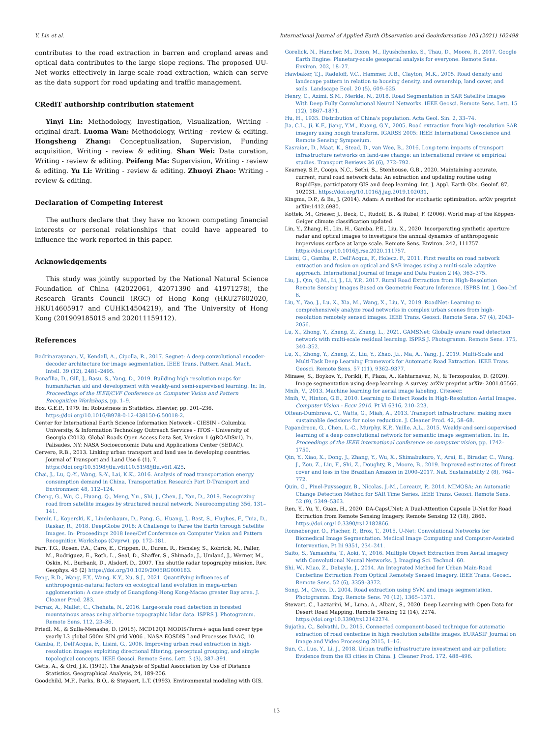Y. Lin et al. International Journal of Applied Earth Observation and Geoinformation 103 (2021) 102498
contributes to the road extraction in barren and cropland areas and optical data contributes to the large slope regions. The proposed UU-Net works effectively in large-scale road extraction, which can serve as the data support for road updating and traffic management.
CRediT authorship contribution statement
Yinyi Lin: Methodology, Investigation, Visualization, Writing - original draft. Luoma Wan: Methodology, Writing - review & editing. Hongsheng Zhang: Conceptualization, Supervision, Funding acquisition, Writing - review & editing. Shan Wei: Data curation, Writing - review & editing. Peifeng Ma: Supervision, Writing - review & editing. Yu Li: Writing - review & editing. Zhuoyi Zhao: Writing - review & editing.
Declaration of Competing Interest
The authors declare that they have no known competing financial interests or personal relationships that could have appeared to influence the work reported in this paper.
Acknowledgements
This study was jointly supported by the National Natural Science Foundation of China (42022061, 42071390 and 41971278), the Research Grants Council (RGC) of Hong Kong (HKU27602020, HKU14605917 and CUHK14504219), and The University of Hong Kong (201909185015 and 202011159112).
References
Badrinarayanan, V., Kendall, A., Cipolla, R., 2017. Segnet: A deep convolutional encoder-decoder architecture for image segmentation. IEEE Trans. Pattern Anal. Mach. Intell. 39 (12), 2481–2495.
Bonafilia, D., Gill, J., Basu, S., Yang, D., 2019. Building high resolution maps for humanitarian aid and development with weakly-and semi-supervised learning. In: In, Proceedings of the IEEE/CVF Conference on Computer Vision and Pattern Recognition Workshops, pp. 1–9.
Box, G.E.P., 1979. In: Robustness in Statistics. Elsevier, pp. 201–236. https://doi.org/10.1016/B978-0-12-438150-6.50018-2.
Center for International Earth Science Information Network - CIESIN - Columbia University, & Information Technology Outreach Services - ITOS - University of Georgia (2013). Global Roads Open Access Data Set, Version 1 (gROADSv1). In. Palisades, NY: NASA Socioeconomic Data and Applications Center (SEDAC).
Cervero, R.B., 2013. Linking urban transport and land use in developing countries. Journal of Transport and Land Use 6 (1), 7. https://doi.org/10.5198/jtlu.v6i110.5198/jtlu.v6i1.425.
Chai, J., Lu, Q.-Y., Wang, S.-Y., Lai, K.K., 2016. Analysis of road transportation energy consumption demand in China. Transportation Research Part D-Transport and Environment 48, 112–124.
Cheng, G., Wu, C., Huang, Q., Meng, Y.u., Shi, J., Chen, J., Yan, D., 2019. Recognizing road from satellite images by structured neural network. Neurocomputing 356, 131–141.
Demir, I., Koperski, K., Lindenbaum, D., Pang, G., Huang, J., Bast, S., Hughes, F., Tuia, D., Raskar, R., 2018. DeepGlobe 2018: A Challenge to Parse the Earth through Satellite Images. In: Proceedings 2018 Ieee/Cvf Conference on Computer Vision and Pattern Recognition Workshops (Cvprw), pp. 172–181.
Farr, T.G., Rosen, P.A., Caro, E., Crippen, R., Duren, R., Hensley, S., Kobrick, M., Paller, M., Rodriguez, E., Roth, L., Seal, D., Shaffer, S., Shimada, J., Umland, J., Werner, M., Oskin, M., Burbank, D., Alsdorf, D., 2007. The shuttle radar topography mission. Rev. Geophys. 45 (2) https://doi.org/10.1029/2005RG000183.
Feng, R.D., Wang, F.Y., Wang, K.Y., Xu, S.J., 2021. Quantifying influences of anthropogenic-natural factors on ecological land evolution in mega-urban agglomeration: A case study of Guangdong-Hong Kong-Macao greater Bay area. J. Cleaner Prod. 283.
Ferraz, A., Mallet, C., Chehata, N., 2016. Large-scale road detection in forested mountainous areas using airborne topographic lidar data. ISPRS J. Photogramm. Remote Sens. 112, 23–36.
Friedl, M., & Sulla-Menashe, D. (2015). MCD12Q1 MODIS/Terra+ aqua land cover type yearly L3 global 500m SIN grid V006 . NASA EOSDIS Land Processes DAAC, 10.
Gamba, P., Dell'Acqua, F., Lisini, G., 2006. Improving urban road extraction in high-resolution images exploiting directional filtering, perceptual grouping, and simple topological concepts. IEEE Geosci. Remote Sens. Lett. 3 (3), 387–391.
Getis, A., & Ord, J.K. (1992). The Analysis of Spatial Association by Use of Distance Statistics. Geographical Analysis, 24, 189-206.
Goodchild, M.F., Parks, B.O., & Steyaert, L.T. (1993). Environmental modeling with GIS.
Gorelick, N., Hancher, M., Dixon, M., Ilyushchenko, S., Thau, D., Moore, R., 2017. Google Earth Engine: Planetary-scale geospatial analysis for everyone. Remote Sens. Environ. 202, 18–27.
Hawbaker, T.J., Radeloff, V.C., Hammer, R.B., Clayton, M.K., 2005. Road density and landscape pattern in relation to housing density, and ownership, land cover, and soils. Landscape Ecol. 20 (5), 609–625.
Henry, C., Azimi, S.M., Merkle, N., 2018. Road Segmentation in SAR Satellite Images With Deep Fully Convolutional Neural Networks. IEEE Geosci. Remote Sens. Lett. 15 (12), 1867–1871.
Hu, H., 1935. Distribution of China's population. Acta Geol. Sin. 2, 33–74.
Jia, C.L., Ji, K.F., Jiang, Y.M., Kuang, G.Y., 2005. Road extraction from high-resolution SAR imagery using hough transform. IGARSS 2005: IEEE International Geoscience and Remote Sensing Symposium.
Kasraian, D., Maat, K., Stead, D., van Wee, B., 2016. Long-term impacts of transport infrastructure networks on land-use change: an international review of empirical studies. Transport Reviews 36 (6), 772–792.
Kearney, S.P., Coops, N.C., Sethi, S., Stenhouse, G.B., 2020. Maintaining accurate, current, rural road network data: An extraction and updating routine using RapidEye, participatory GIS and deep learning. Int. J. Appl. Earth Obs. Geoinf. 87, 102031. https://doi.org/10.1016/j.jag.2019.102031.
Kingma, D.P., & Ba, J. (2014). Adam: A method for stochastic optimization. arXiv preprint arXiv:1412.6980.
Kottek, M., Grieser, J., Beck, C., Rudolf, B., & Rubel, F. (2006). World map of the Köppen-Geiger climate classification updated.
Lin, Y., Zhang, H., Lin, H., Gamba, P.E., Liu, X., 2020. Incorporating synthetic aperture radar and optical images to investigate the annual dynamics of anthropogenic impervious surface at large scale. Remote Sens. Environ. 242, 111757. https://doi.org/10.1016/j.rse.2020.111757.
Lisini, G., Gamba, P., Dell'Acqua, F., Holecz, F., 2011. First results on road network extraction and fusion on optical and SAR images using a multi-scale adaptive approach. International Journal of Image and Data Fusion 2 (4), 363–375.
Liu, J., Qin, Q.M., Li, J., Li, Y.P., 2017. Rural Road Extraction from High-Resolution Remote Sensing Images Based on Geometric Feature Inference. ISPRS Int. J. Geo-Inf. 6.
Liu, Y., Yao, J., Lu, X., Xia, M., Wang, X., Liu, Y., 2019. RoadNet: Learning to comprehensively analyze road networks in complex urban scenes from high-resolution remotely sensed images. IEEE Trans. Geosci. Remote Sens. 57 (4), 2043–2056.
Lu, X., Zhong, Y., Zheng, Z., Zhang, L., 2021. GAMSNet: Globally aware road detection network with multi-scale residual learning. ISPRS J. Photogramm. Remote Sens. 175, 340–352.
Lu, X., Zhong, Y., Zheng, Z., Liu, Y., Zhao, J.i., Ma, A., Yang, J., 2019. Multi-Scale and Multi-Task Deep Learning Framework for Automatic Road Extraction. IEEE Trans. Geosci. Remote Sens. 57 (11), 9362–9377.
Minaee, S., Boykov, Y., Porikli, F., Plaza, A., Kehtarnavaz, N., & Terzopoulos, D. (2020). Image segmentation using deep learning: A survey. arXiv preprint arXiv: 2001.05566.
Mnih, V., 2013. Machine learning for aerial image labeling. Citeseer.
Mnih, V., Hinton, G.E., 2010. Learning to Detect Roads in High-Resolution Aerial Images. Computer Vision - Eccv 2010. Pt Vi 6316, 210–223.
Oltean-Dumbrava, C., Watts, G., Miah, A., 2013. Transport infrastructure: making more sustainable decisions for noise reduction. J. Cleaner Prod. 42, 58–68.
Papandreou, G., Chen, L.-C., Murphy, K.P., Yuille, A.L., 2015. Weakly-and semi-supervised learning of a deep convolutional network for semantic image segmentation. In: In, Proceedings of the IEEE international conference on computer vision, pp. 1742–1750.
Qin, Y., Xiao, X., Dong, J., Zhang, Y., Wu, X., Shimabukuro, Y., Arai, E., Biradar, C., Wang, J., Zou, Z., Liu, F., Shi, Z., Doughty, R., Moore, B., 2019. Improved estimates of forest cover and loss in the Brazilian Amazon in 2000–2017. Nat. Sustainability 2 (8), 764–772.
Quin, G., Pinel-Puyssegur, B., Nicolas, J.-M., Loreaux, P., 2014. MIMOSA: An Automatic Change Detection Method for SAR Time Series. IEEE Trans. Geosci. Remote Sens. 52 (9), 5349–5363.
Ren, Y., Yu, Y., Guan, H., 2020. DA-CapsUNet: A Dual-Attention Capsule U-Net for Road Extraction from Remote Sensing Imagery. Remote Sensing 12 (18), 2866. https://doi.org/10.3390/rs12182866.
Ronneberger, O., Fischer, P., Brox, T., 2015. U-Net: Convolutional Networks for Biomedical Image Segmentation. Medical Image Computing and Computer-Assisted Intervention, Pt Iii 9351, 234–241.
Saito, S., Yamashita, T., Aoki, Y., 2016. Multiple Object Extraction from Aerial imagery with Convolutional Neural Networks. J. Imaging Sci. Technol. 60.
Shi, W., Miao, Z., Debayle, J., 2014. An Integrated Method for Urban Main-Road Centerline Extraction From Optical Remotely Sensed Imagery. IEEE Trans. Geosci. Remote Sens. 52 (6), 3359–3372.
Song, M., Civco, D., 2004. Road extraction using SVM and image segmentation. Photogramm. Eng. Remote Sens. 70 (12), 1365–1371.
Stewart, C., Lazzarini, M., Luna, A., Albani, S., 2020. Deep Learning with Open Data for Desert Road Mapping. Remote Sensing 12 (14), 2274. https://doi.org/10.3390/rs12142274.
Sujatha, C., Selvathi, D., 2015. Connected component-based technique for automatic extraction of road centerline in high resolution satellite images. EURASIP Journal on Image and Video Processing 2015, 1–16.
Sun, C., Luo, Y., Li, J., 2018. Urban traffic infrastructure investment and air pollution: Evidence from the 83 cities in China. J. Cleaner Prod. 172, 488–496.
13